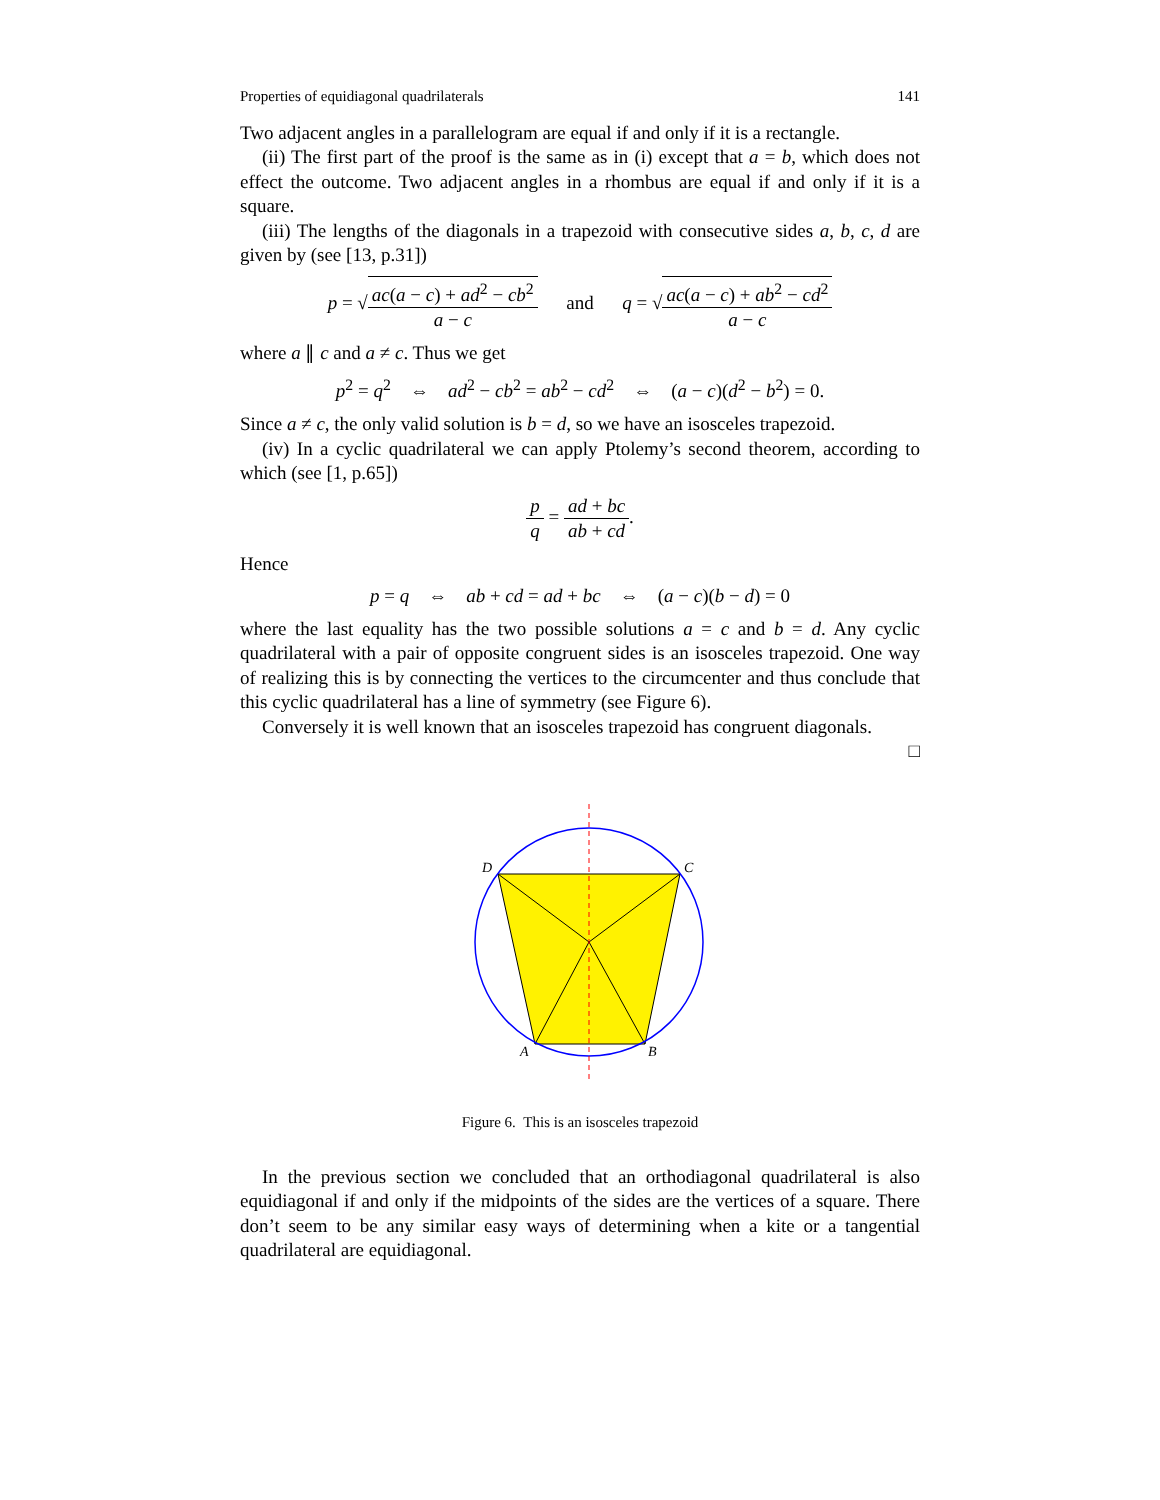Properties of equidiagonal quadrilaterals 141
Two adjacent angles in a parallelogram are equal if and only if it is a rectangle.
(ii) The first part of the proof is the same as in (i) except that a = b, which does not effect the outcome. Two adjacent angles in a rhombus are equal if and only if it is a square.
(iii) The lengths of the diagonals in a trapezoid with consecutive sides a, b, c, d are given by (see [13, p.31])
p = √ac(a − c) + ad<sup>2</sup> − cb<sup>2</sup> a − c and q = √ac(a − c) + ab<sup>2</sup> − cd<sup>2</sup> a − c
where a ∥ c and a ≠ c. Thus we get
p<sup>2</sup> = q<sup>2</sup> ⇔ ad<sup>2</sup> − cb<sup>2</sup> = ab<sup>2</sup> − cd<sup>2</sup> ⇔ (a − c)(d<sup>2</sup> − b<sup>2</sup>) = 0.
Since a ≠ c, the only valid solution is b = d, so we have an isosceles trapezoid.
(iv) In a cyclic quadrilateral we can apply Ptolemy’s second theorem, according to which (see [1, p.65])
p q = ad + bc ab + cd.
Hence
p = q ⇔ ab + cd = ad + bc ⇔ (a − c)(b − d) = 0
where the last equality has the two possible solutions a = c and b = d. Any cyclic quadrilateral with a pair of opposite congruent sides is an isosceles trapezoid. One way of realizing this is by connecting the vertices to the circumcenter and thus conclude that this cyclic quadrilateral has a line of symmetry (see Figure 6).
Conversely it is well known that an isosceles trapezoid has congruent diagonals.
□
D
C
A
B
Figure 6. This is an isosceles trapezoid
In the previous section we concluded that an orthodiagonal quadrilateral is also equidiagonal if and only if the midpoints of the sides are the vertices of a square. There don’t seem to be any similar easy ways of determining when a kite or a tangential quadrilateral are equidiagonal.